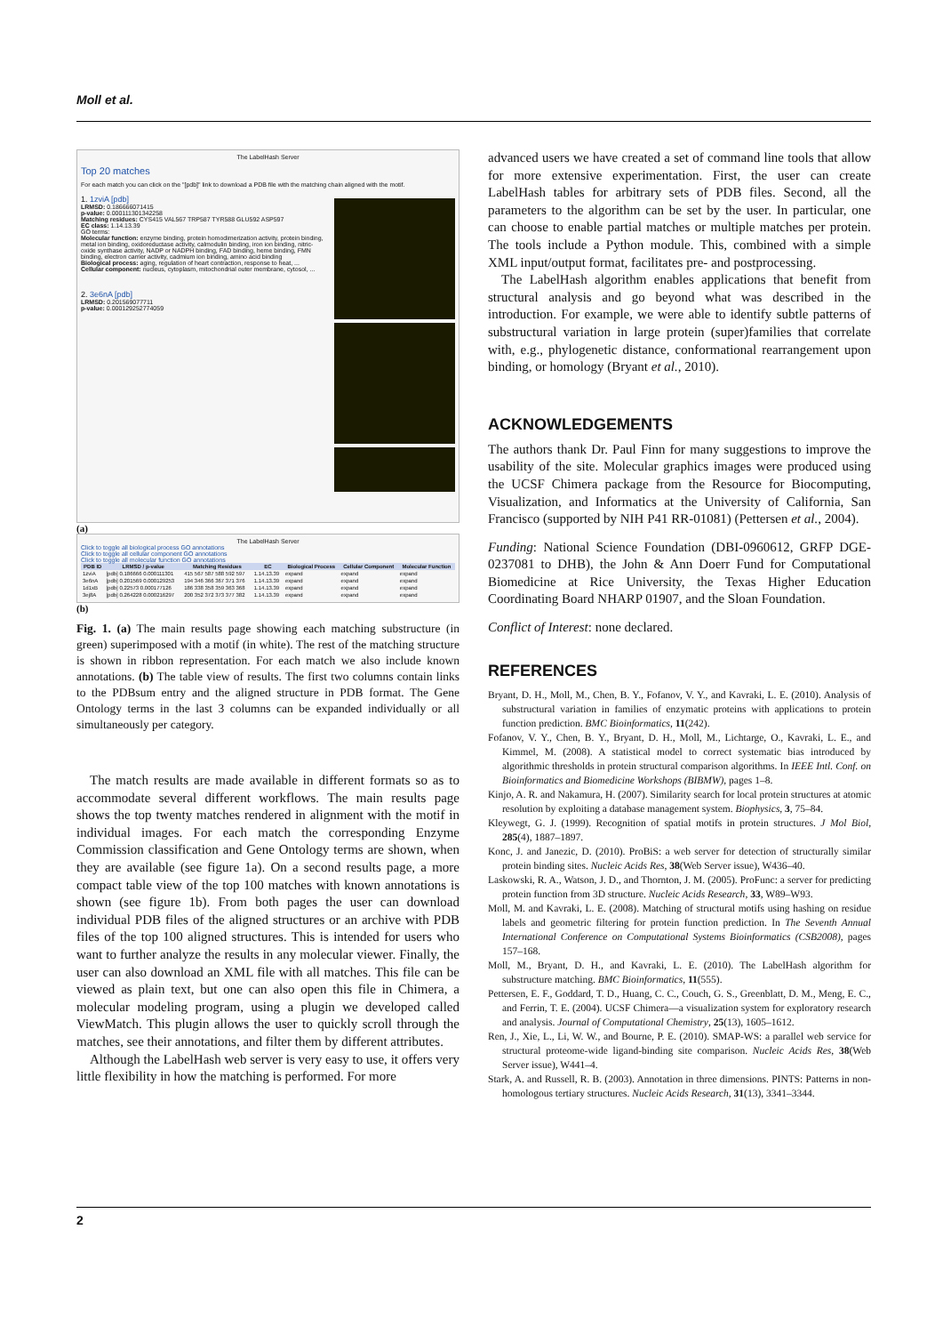Moll et al.
The LabelHash Server
Top 20 matches
For each match you can click on the "[pdb]" link to download a PDB file with the matching chain aligned with the motif.
1. 1zviA [pdb]
LRMSD: 0.186666071415
p-value: 0.000111301342258
Matching residues: CYS415 VAL567 TRP587 TYR588 GLU592 ASP597
EC class: 1.14.13.39
GO terms:
Molecular function: enzyme binding, protein homodimerization activity, protein binding, metal ion binding, oxidoreductase activity, calmodulin binding, iron ion binding, nitric-oxide synthase activity, NADP or NADPH binding, FAD binding, heme binding, FMN binding, electron carrier activity, cadmium ion binding, amino acid binding
Biological process: aging, regulation of heart contraction, response to heat, ...
Cellular component: nucleus, cytoplasm, mitochondrial outer membrane, cytosol, ...
2. 3e6nA [pdb]
LRMSD: 0.201569077711
p-value: 0.000129252774059
(a)
The LabelHash Server
Click to toggle all biological process GO annotations
Click to toggle all cellular component GO annotations
Click to toggle all molecular function GO annotations
| PDB ID | LRMSD / p-value | Matching Residues | EC | Biological Process | Cellular Component | Molecular Function |
| --- | --- | --- | --- | --- | --- | --- |
| 1zviA | [pdb] 0.186666 0.000111301 | 415 567 587 588 592 597 | 1.14.13.39 | expand | expand | expand |
| 3e6nA | [pdb] 0.201569 0.000129253 | 194 346 366 367 371 376 | 1.14.13.39 | expand | expand | expand |
| 1d1xB | [pdb] 0.22573 0.000177126 | 186 338 358 359 363 368 | 1.14.13.39 | expand | expand | expand |
| 3ej8A | [pdb] 0.264228 0.000216297 | 200 352 372 373 377 382 | 1.14.13.39 | expand | expand | expand |
(b)
Fig. 1. (a) The main results page showing each matching substructure (in green) superimposed with a motif (in white). The rest of the matching structure is shown in ribbon representation. For each match we also include known annotations. (b) The table view of results. The first two columns contain links to the PDBsum entry and the aligned structure in PDB format. The Gene Ontology terms in the last 3 columns can be expanded individually or all simultaneously per category.
The match results are made available in different formats so as to accommodate several different workflows. The main results page shows the top twenty matches rendered in alignment with the motif in individual images. For each match the corresponding Enzyme Commission classification and Gene Ontology terms are shown, when they are available (see figure 1a). On a second results page, a more compact table view of the top 100 matches with known annotations is shown (see figure 1b). From both pages the user can download individual PDB files of the aligned structures or an archive with PDB files of the top 100 aligned structures. This is intended for users who want to further analyze the results in any molecular viewer. Finally, the user can also download an XML file with all matches. This file can be viewed as plain text, but one can also open this file in Chimera, a molecular modeling program, using a plugin we developed called ViewMatch. This plugin allows the user to quickly scroll through the matches, see their annotations, and filter them by different attributes.
Although the LabelHash web server is very easy to use, it offers very little flexibility in how the matching is performed. For more
advanced users we have created a set of command line tools that allow for more extensive experimentation. First, the user can create LabelHash tables for arbitrary sets of PDB files. Second, all the parameters to the algorithm can be set by the user. In particular, one can choose to enable partial matches or multiple matches per protein. The tools include a Python module. This, combined with a simple XML input/output format, facilitates pre- and postprocessing.
The LabelHash algorithm enables applications that benefit from structural analysis and go beyond what was described in the introduction. For example, we were able to identify subtle patterns of substructural variation in large protein (super)families that correlate with, e.g., phylogenetic distance, conformational rearrangement upon binding, or homology (Bryant et al., 2010).
ACKNOWLEDGEMENTS
The authors thank Dr. Paul Finn for many suggestions to improve the usability of the site. Molecular graphics images were produced using the UCSF Chimera package from the Resource for Biocomputing, Visualization, and Informatics at the University of California, San Francisco (supported by NIH P41 RR-01081) (Pettersen et al., 2004).
Funding: National Science Foundation (DBI-0960612, GRFP DGE-0237081 to DHB), the John & Ann Doerr Fund for Computational Biomedicine at Rice University, the Texas Higher Education Coordinating Board NHARP 01907, and the Sloan Foundation.
Conflict of Interest: none declared.
REFERENCES
Bryant, D. H., Moll, M., Chen, B. Y., Fofanov, V. Y., and Kavraki, L. E. (2010). Analysis of substructural variation in families of enzymatic proteins with applications to protein function prediction. BMC Bioinformatics, 11(242).
Fofanov, V. Y., Chen, B. Y., Bryant, D. H., Moll, M., Lichtarge, O., Kavraki, L. E., and Kimmel, M. (2008). A statistical model to correct systematic bias introduced by algorithmic thresholds in protein structural comparison algorithms. In IEEE Intl. Conf. on Bioinformatics and Biomedicine Workshops (BIBMW), pages 1–8.
Kinjo, A. R. and Nakamura, H. (2007). Similarity search for local protein structures at atomic resolution by exploiting a database management system. Biophysics, 3, 75–84.
Kleywegt, G. J. (1999). Recognition of spatial motifs in protein structures. J Mol Biol, 285(4), 1887–1897.
Konc, J. and Janezic, D. (2010). ProBiS: a web server for detection of structurally similar protein binding sites. Nucleic Acids Res, 38(Web Server issue), W436–40.
Laskowski, R. A., Watson, J. D., and Thornton, J. M. (2005). ProFunc: a server for predicting protein function from 3D structure. Nucleic Acids Research, 33, W89–W93.
Moll, M. and Kavraki, L. E. (2008). Matching of structural motifs using hashing on residue labels and geometric filtering for protein function prediction. In The Seventh Annual International Conference on Computational Systems Bioinformatics (CSB2008), pages 157–168.
Moll, M., Bryant, D. H., and Kavraki, L. E. (2010). The LabelHash algorithm for substructure matching. BMC Bioinformatics, 11(555).
Pettersen, E. F., Goddard, T. D., Huang, C. C., Couch, G. S., Greenblatt, D. M., Meng, E. C., and Ferrin, T. E. (2004). UCSF Chimera—a visualization system for exploratory research and analysis. Journal of Computational Chemistry, 25(13), 1605–1612.
Ren, J., Xie, L., Li, W. W., and Bourne, P. E. (2010). SMAP-WS: a parallel web service for structural proteome-wide ligand-binding site comparison. Nucleic Acids Res, 38(Web Server issue), W441–4.
Stark, A. and Russell, R. B. (2003). Annotation in three dimensions. PINTS: Patterns in non-homologous tertiary structures. Nucleic Acids Research, 31(13), 3341–3344.
2